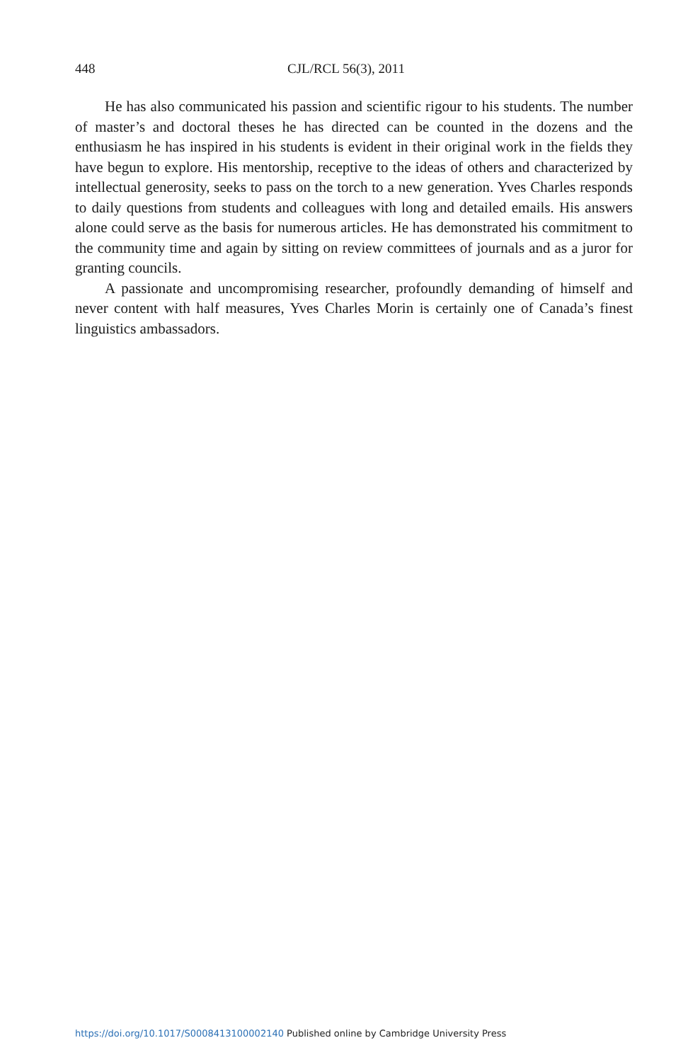448 CJL/RCL 56(3), 2011
He has also communicated his passion and scientific rigour to his students. The number of master’s and doctoral theses he has directed can be counted in the dozens and the enthusiasm he has inspired in his students is evident in their original work in the fields they have begun to explore. His mentorship, receptive to the ideas of others and characterized by intellectual generosity, seeks to pass on the torch to a new generation. Yves Charles responds to daily questions from students and colleagues with long and detailed emails. His answers alone could serve as the basis for numerous articles. He has demonstrated his commitment to the community time and again by sitting on review committees of journals and as a juror for granting councils.
A passionate and uncompromising researcher, profoundly demanding of himself and never content with half measures, Yves Charles Morin is certainly one of Canada’s finest linguistics ambassadors.
https://doi.org/10.1017/S0008413100002140 Published online by Cambridge University Press